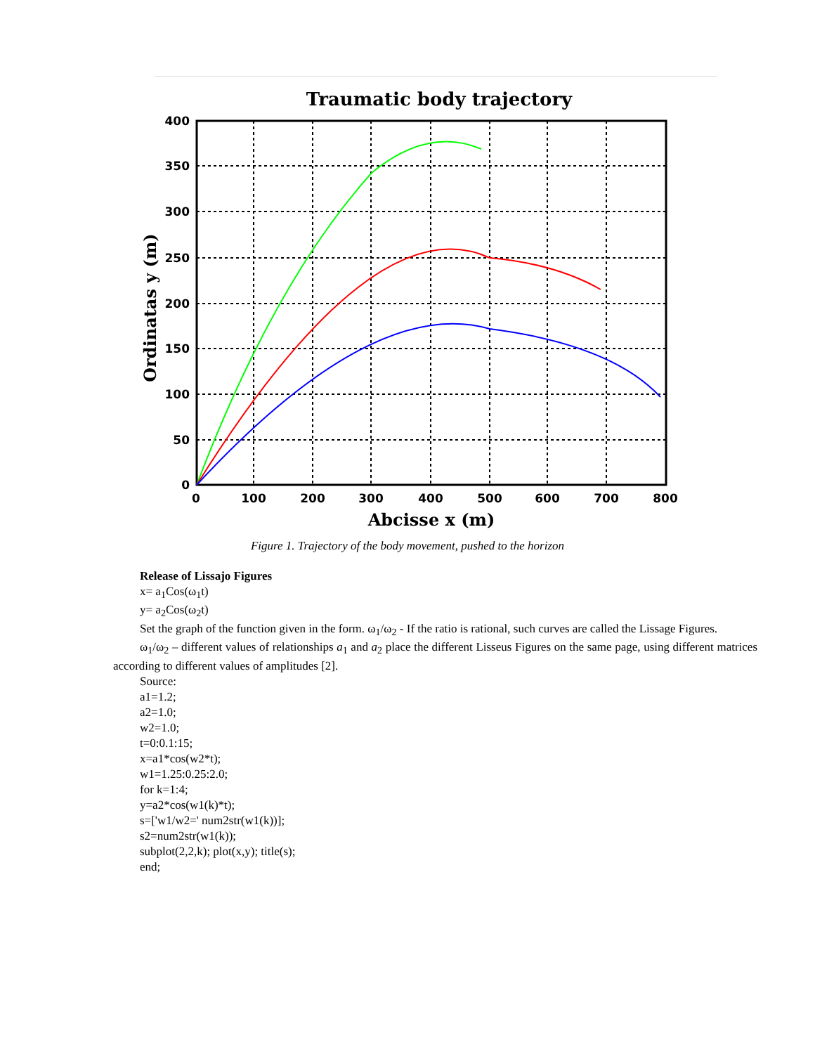Traumatic body trajectory
400
350
300
250
200
150
100
50
0
0
100
200
300
400
500
600
700
800
Abcisse x (m)
Ordinatas y (m)
Figure 1. Trajectory of the body movement, pushed to the horizon
Release of Lissajo Figures
x= a<sub>1</sub>Cos(ω<sub>1</sub>t)
y= a<sub>2</sub>Cos(ω<sub>2</sub>t)
Set the graph of the function given in the form. ω<sub>1</sub>/ω<sub>2</sub> - If the ratio is rational, such curves are called the Lissage Figures.
ω<sub>1</sub>/ω<sub>2</sub> – different values of relationships a<sub>1</sub> and a<sub>2</sub> place the different Lisseus Figures on the same page, using different matrices according to different values of amplitudes [2].
Source:
a1=1.2;
a2=1.0;
w2=1.0;
t=0:0.1:15;
x=a1*cos(w2*t);
w1=1.25:0.25:2.0;
for k=1:4;
y=a2*cos(w1(k)*t);
s=['w1/w2=' num2str(w1(k))];
s2=num2str(w1(k));
subplot(2,2,k); plot(x,y); title(s);
end;